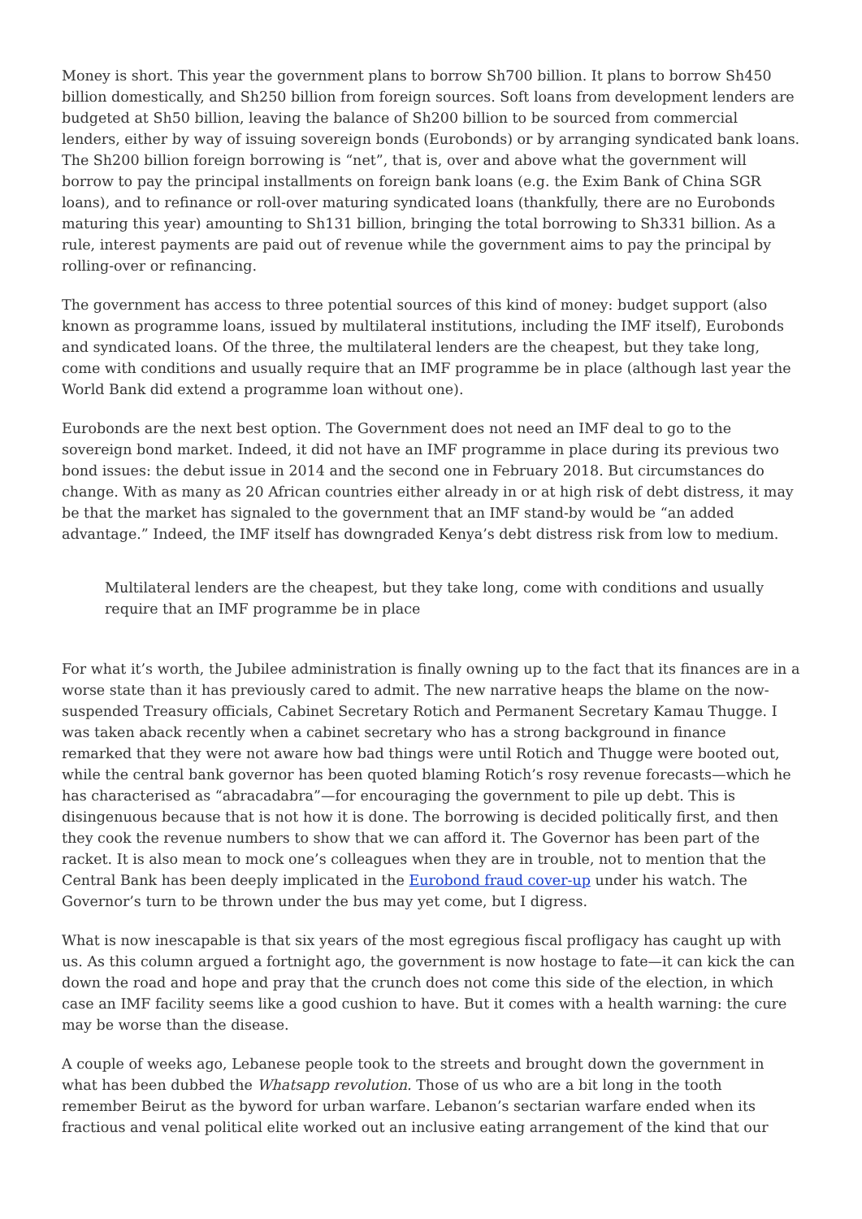Money is short. This year the government plans to borrow Sh700 billion. It plans to borrow Sh450 billion domestically, and Sh250 billion from foreign sources. Soft loans from development lenders are budgeted at Sh50 billion, leaving the balance of Sh200 billion to be sourced from commercial lenders, either by way of issuing sovereign bonds (Eurobonds) or by arranging syndicated bank loans. The Sh200 billion foreign borrowing is “net”, that is, over and above what the government will borrow to pay the principal installments on foreign bank loans (e.g. the Exim Bank of China SGR loans), and to refinance or roll-over maturing syndicated loans (thankfully, there are no Eurobonds maturing this year) amounting to Sh131 billion, bringing the total borrowing to Sh331 billion. As a rule, interest payments are paid out of revenue while the government aims to pay the principal by rolling-over or refinancing.
The government has access to three potential sources of this kind of money: budget support (also known as programme loans, issued by multilateral institutions, including the IMF itself), Eurobonds and syndicated loans. Of the three, the multilateral lenders are the cheapest, but they take long, come with conditions and usually require that an IMF programme be in place (although last year the World Bank did extend a programme loan without one).
Eurobonds are the next best option. The Government does not need an IMF deal to go to the sovereign bond market. Indeed, it did not have an IMF programme in place during its previous two bond issues: the debut issue in 2014 and the second one in February 2018. But circumstances do change. With as many as 20 African countries either already in or at high risk of debt distress, it may be that the market has signaled to the government that an IMF stand-by would be “an added advantage.” Indeed, the IMF itself has downgraded Kenya’s debt distress risk from low to medium.
Multilateral lenders are the cheapest, but they take long, come with conditions and usually require that an IMF programme be in place
For what it’s worth, the Jubilee administration is finally owning up to the fact that its finances are in a worse state than it has previously cared to admit. The new narrative heaps the blame on the now-suspended Treasury officials, Cabinet Secretary Rotich and Permanent Secretary Kamau Thugge. I was taken aback recently when a cabinet secretary who has a strong background in finance remarked that they were not aware how bad things were until Rotich and Thugge were booted out, while the central bank governor has been quoted blaming Rotich’s rosy revenue forecasts—which he has characterised as “abracadabra”—for encouraging the government to pile up debt. This is disingenuous because that is not how it is done. The borrowing is decided politically first, and then they cook the revenue numbers to show that we can afford it. The Governor has been part of the racket. It is also mean to mock one’s colleagues when they are in trouble, not to mention that the Central Bank has been deeply implicated in the Eurobond fraud cover-up under his watch. The Governor’s turn to be thrown under the bus may yet come, but I digress.
What is now inescapable is that six years of the most egregious fiscal profligacy has caught up with us. As this column argued a fortnight ago, the government is now hostage to fate—it can kick the can down the road and hope and pray that the crunch does not come this side of the election, in which case an IMF facility seems like a good cushion to have. But it comes with a health warning: the cure may be worse than the disease.
A couple of weeks ago, Lebanese people took to the streets and brought down the government in what has been dubbed the Whatsapp revolution. Those of us who are a bit long in the tooth remember Beirut as the byword for urban warfare. Lebanon’s sectarian warfare ended when its fractious and venal political elite worked out an inclusive eating arrangement of the kind that our